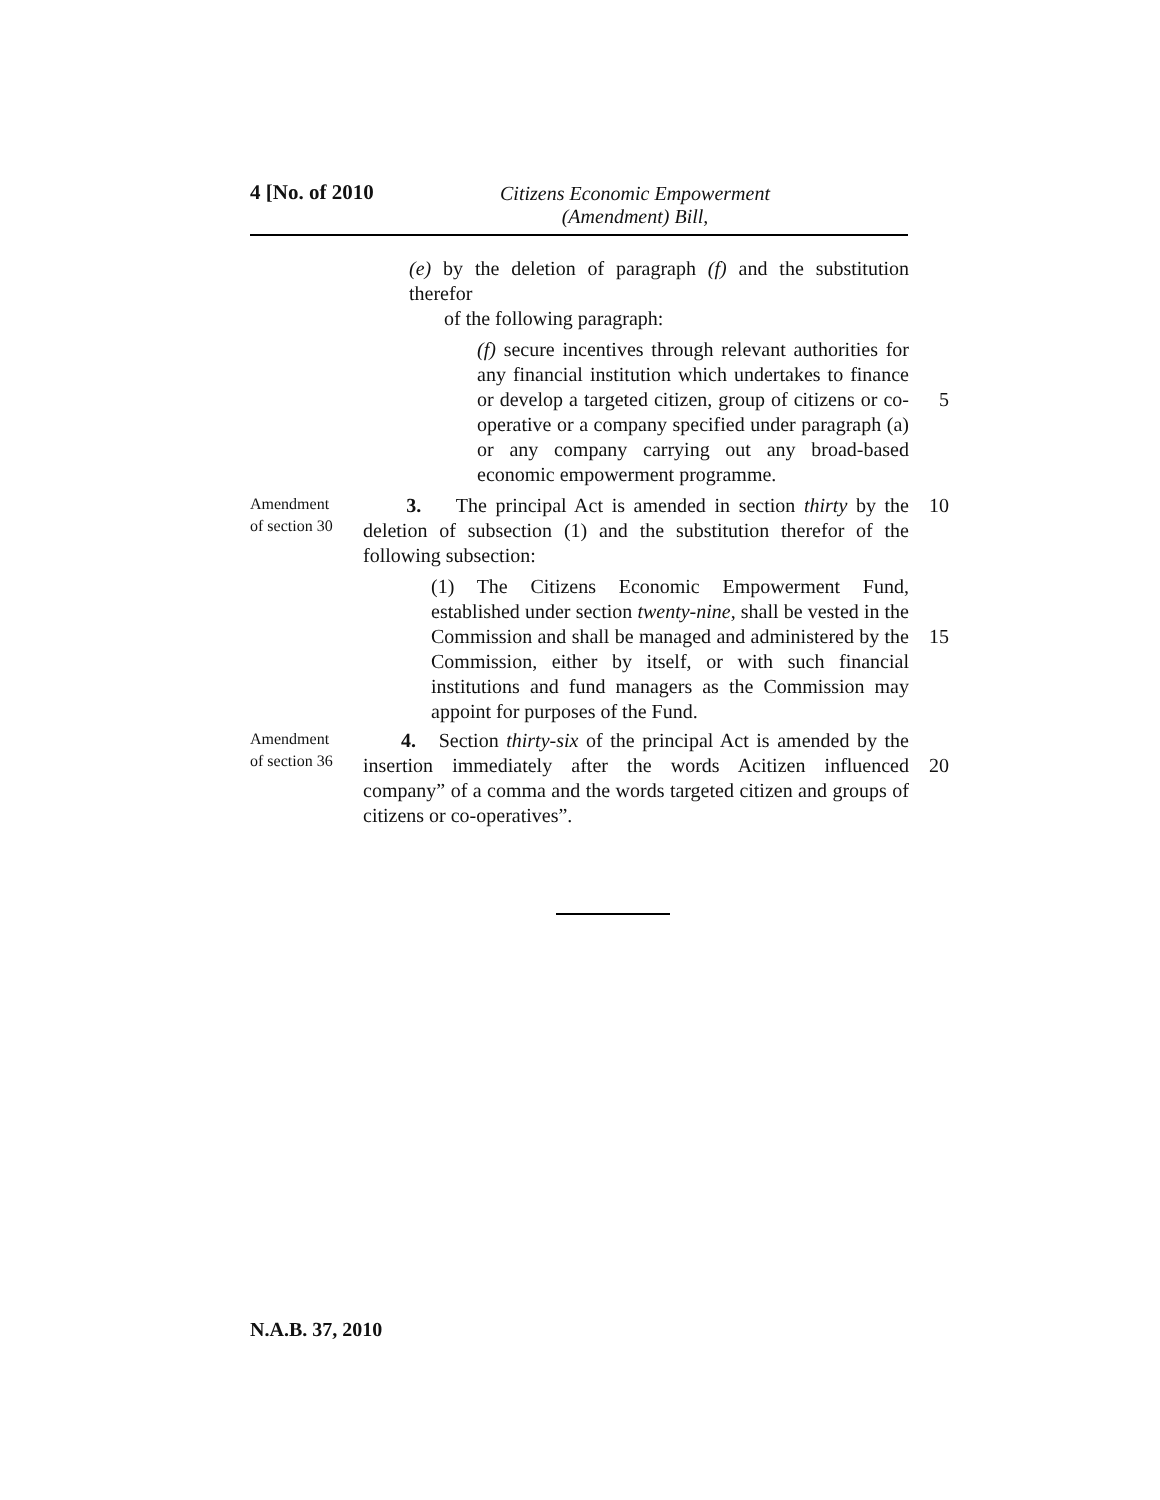4 [No. of 2010
Citizens Economic Empowerment
(Amendment) Bill,
(e) by the deletion of paragraph (f) and the substitution therefor
of the following paragraph:
(f) secure incentives through relevant authorities for any financial institution which undertakes to finance or develop a targeted citizen, group of citizens or co-operative or a company specified under paragraph (a) or any company carrying out any broad-based economic empowerment programme.
5
Amendment
of section 30
3. The principal Act is amended in section thirty by the deletion of subsection (1) and the substitution therefor of the following subsection:
10
(1) The Citizens Economic Empowerment Fund, established under section twenty-nine, shall be vested in the Commission and shall be managed and administered by the Commission, either by itself, or with such financial institutions and fund managers as the Commission may appoint for purposes of the Fund.
15
Amendment
of section 36
4. Section thirty-six of the principal Act is amended by the insertion immediately after the words Acitizen influenced company” of a comma and the words targeted citizen and groups of citizens or co-operatives”.
20
N.A.B. 37, 2010